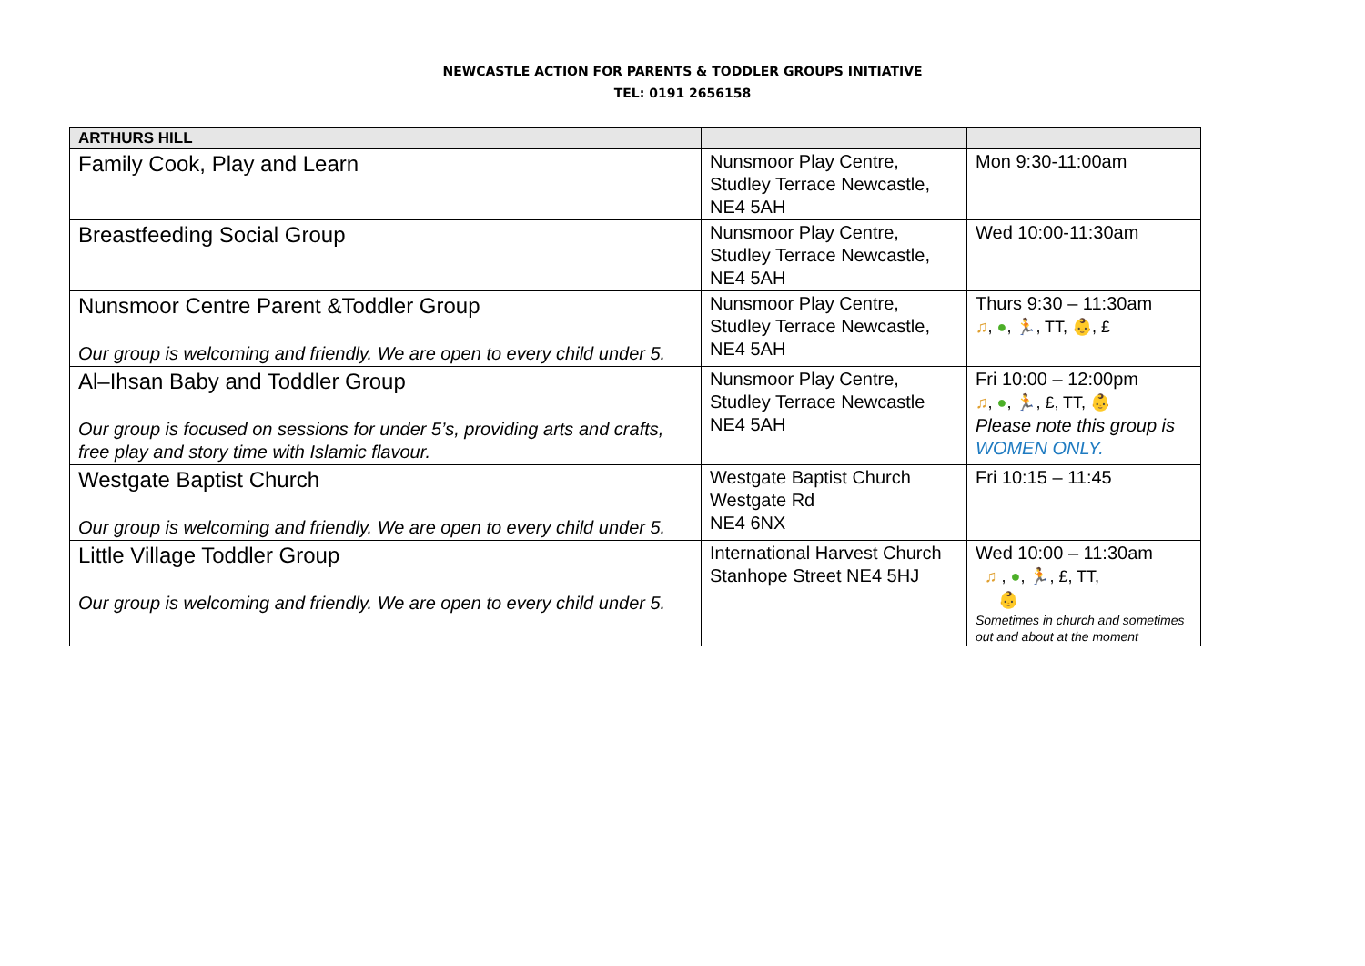NEWCASTLE ACTION FOR PARENTS & TODDLER GROUPS INITIATIVE
TEL: 0191 2656158
| ARTHURS HILL | | |
| --- | --- | --- |
| Family Cook, Play and Learn | Nunsmoor Play Centre, Studley Terrace Newcastle, NE4 5AH | Mon 9:30-11:00am |
| Breastfeeding Social Group | Nunsmoor Play Centre, Studley Terrace Newcastle, NE4 5AH | Wed 10:00-11:30am |
| Nunsmoor Centre Parent &Toddler Group Our group is welcoming and friendly. We are open to every child under 5. | Nunsmoor Play Centre, Studley Terrace Newcastle, NE4 5AH | Thurs 9:30 – 11:30am ♫ , ● , 🏃, TT, 👶, £ |
| Al–Ihsan Baby and Toddler Group Our group is focused on sessions for under 5’s, providing arts and crafts, free play and story time with Islamic flavour. | Nunsmoor Play Centre, Studley Terrace Newcastle NE4 5AH | Fri 10:00 – 12:00pm ♫ , ● , 🏃, £, TT, 👶 Please note this group is WOMEN ONLY. |
| Westgate Baptist Church Our group is welcoming and friendly. We are open to every child under 5. | Westgate Baptist Church Westgate Rd NE4 6NX | Fri 10:15 – 11:45 |
| Little Village Toddler Group Our group is welcoming and friendly. We are open to every child under 5. | International Harvest Church Stanhope Street NE4 5HJ | Wed 10:00 – 11:30am ♫ , ● , 🏃, £, TT, 👶 Sometimes in church and sometimes out and about at the moment |